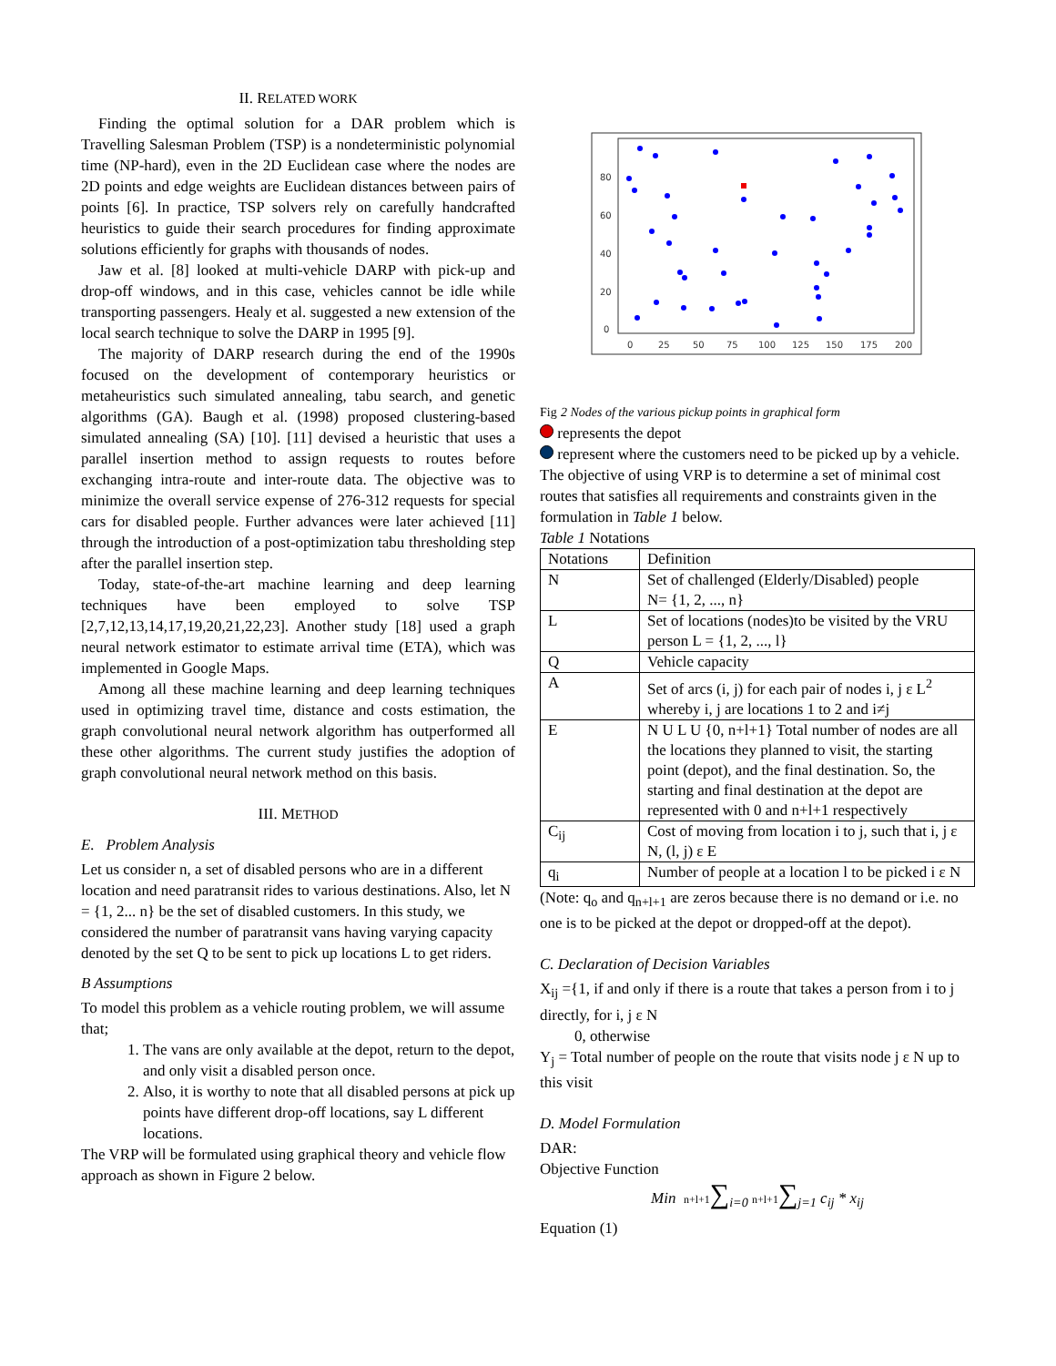II. RELATED WORK
Finding the optimal solution for a DAR problem which is Travelling Salesman Problem (TSP) is a nondeterministic polynomial time (NP-hard), even in the 2D Euclidean case where the nodes are 2D points and edge weights are Euclidean distances between pairs of points [6]. In practice, TSP solvers rely on carefully handcrafted heuristics to guide their search procedures for finding approximate solutions efficiently for graphs with thousands of nodes.
Jaw et al. [8] looked at multi-vehicle DARP with pick-up and drop-off windows, and in this case, vehicles cannot be idle while transporting passengers. Healy et al. suggested a new extension of the local search technique to solve the DARP in 1995 [9].
The majority of DARP research during the end of the 1990s focused on the development of contemporary heuristics or metaheuristics such simulated annealing, tabu search, and genetic algorithms (GA). Baugh et al. (1998) proposed clustering-based simulated annealing (SA) [10]. [11] devised a heuristic that uses a parallel insertion method to assign requests to routes before exchanging intra-route and inter-route data. The objective was to minimize the overall service expense of 276-312 requests for special cars for disabled people. Further advances were later achieved [11] through the introduction of a post-optimization tabu thresholding step after the parallel insertion step.
Today, state-of-the-art machine learning and deep learning techniques have been employed to solve TSP [2,7,12,13,14,17,19,20,21,22,23]. Another study [18] used a graph neural network estimator to estimate arrival time (ETA), which was implemented in Google Maps.
Among all these machine learning and deep learning techniques used in optimizing travel time, distance and costs estimation, the graph convolutional neural network algorithm has outperformed all these other algorithms. The current study justifies the adoption of graph convolutional neural network method on this basis.
III. METHOD
E. Problem Analysis
Let us consider n, a set of disabled persons who are in a different location and need paratransit rides to various destinations. Also, let N = {1, 2... n} be the set of disabled customers. In this study, we considered the number of paratransit vans having varying capacity denoted by the set Q to be sent to pick up locations L to get riders.
B Assumptions
To model this problem as a vehicle routing problem, we will assume that;
1. The vans are only available at the depot, return to the depot, and only visit a disabled person once.
2. Also, it is worthy to note that all disabled persons at pick up points have different drop-off locations, say L different locations.
The VRP will be formulated using graphical theory and vehicle flow approach as shown in Figure 2 below.
80
60
40
20
0
0
25
50
75
100
125
150
175
200
Fig 2 Nodes of the various pickup points in graphical form
represents the depot
represent where the customers need to be picked up by a vehicle.
The objective of using VRP is to determine a set of minimal cost routes that satisfies all requirements and constraints given in the formulation in Table 1 below.
Table 1 Notations
| Notations | Definition |
| N | Set of challenged (Elderly/Disabled) people N= {1, 2, ..., n} |
| L | Set of locations (nodes)to be visited by the VRU person L = {1, 2, ..., l} |
| Q | Vehicle capacity |
| A | Set of arcs (i, j) for each pair of nodes i, j ε L<sup>2</sup> whereby i, j are locations 1 to 2 and i≠j |
| E | N U L U {0, n+l+1} Total number of nodes are all the locations they planned to visit, the starting point (depot), and the final destination. So, the starting and final destination at the depot are represented with 0 and n+l+1 respectively |
| C<sub>ij</sub> | Cost of moving from location i to j, such that i, j ε N, (l, j) ε E |
| q<sub>i</sub> | Number of people at a location l to be picked i ε N |
(Note: q<sub>o</sub> and q<sub>n+l+1</sub> are zeros because there is no demand or i.e. no one is to be picked at the depot or dropped-off at the depot).
C. Declaration of Decision Variables
X<sub>ij</sub> ={1, if and only if there is a route that takes a person from i to j directly, for i, j ε N
0, otherwise
Y<sub>j</sub> = Total number of people on the route that visits node j ε N up to this visit
D. Model Formulation
DAR:
Objective Function
Min n+l+1∑<sub>i=0</sub> n+l+1∑<sub>j=1</sub> c<sub>ij</sub> * x<sub>ij</sub>
Equation (1)